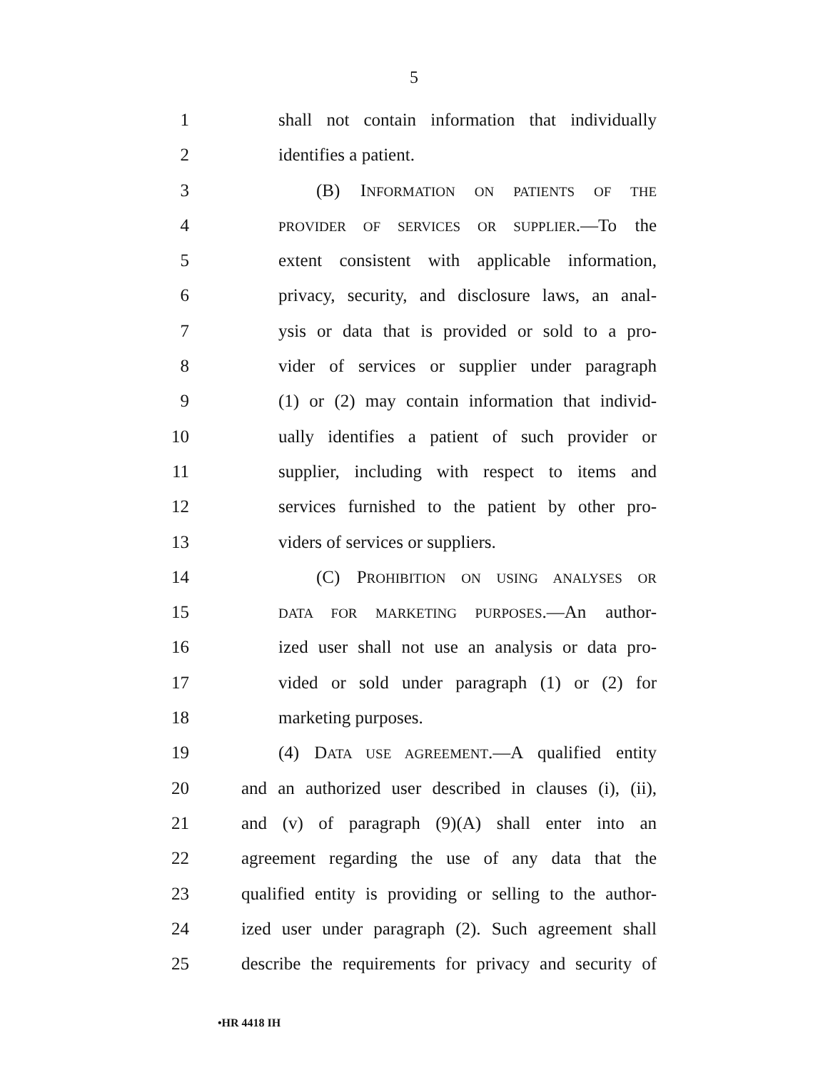5
1 shall not contain information that individually
2 identifies a patient.
3 (B) INFORMATION ON PATIENTS OF THE
4 PROVIDER OF SERVICES OR SUPPLIER.—To the
5 extent consistent with applicable information,
6 privacy, security, and disclosure laws, an anal-
7 ysis or data that is provided or sold to a pro-
8 vider of services or supplier under paragraph
9 (1) or (2) may contain information that individ-
10 ually identifies a patient of such provider or
11 supplier, including with respect to items and
12 services furnished to the patient by other pro-
13 viders of services or suppliers.
14 (C) PROHIBITION ON USING ANALYSES OR
15 DATA FOR MARKETING PURPOSES.—An author-
16 ized user shall not use an analysis or data pro-
17 vided or sold under paragraph (1) or (2) for
18 marketing purposes.
19 (4) DATA USE AGREEMENT.—A qualified entity
20 and an authorized user described in clauses (i), (ii),
21 and (v) of paragraph (9)(A) shall enter into an
22 agreement regarding the use of any data that the
23 qualified entity is providing or selling to the author-
24 ized user under paragraph (2). Such agreement shall
25 describe the requirements for privacy and security of
•HR 4418 IH